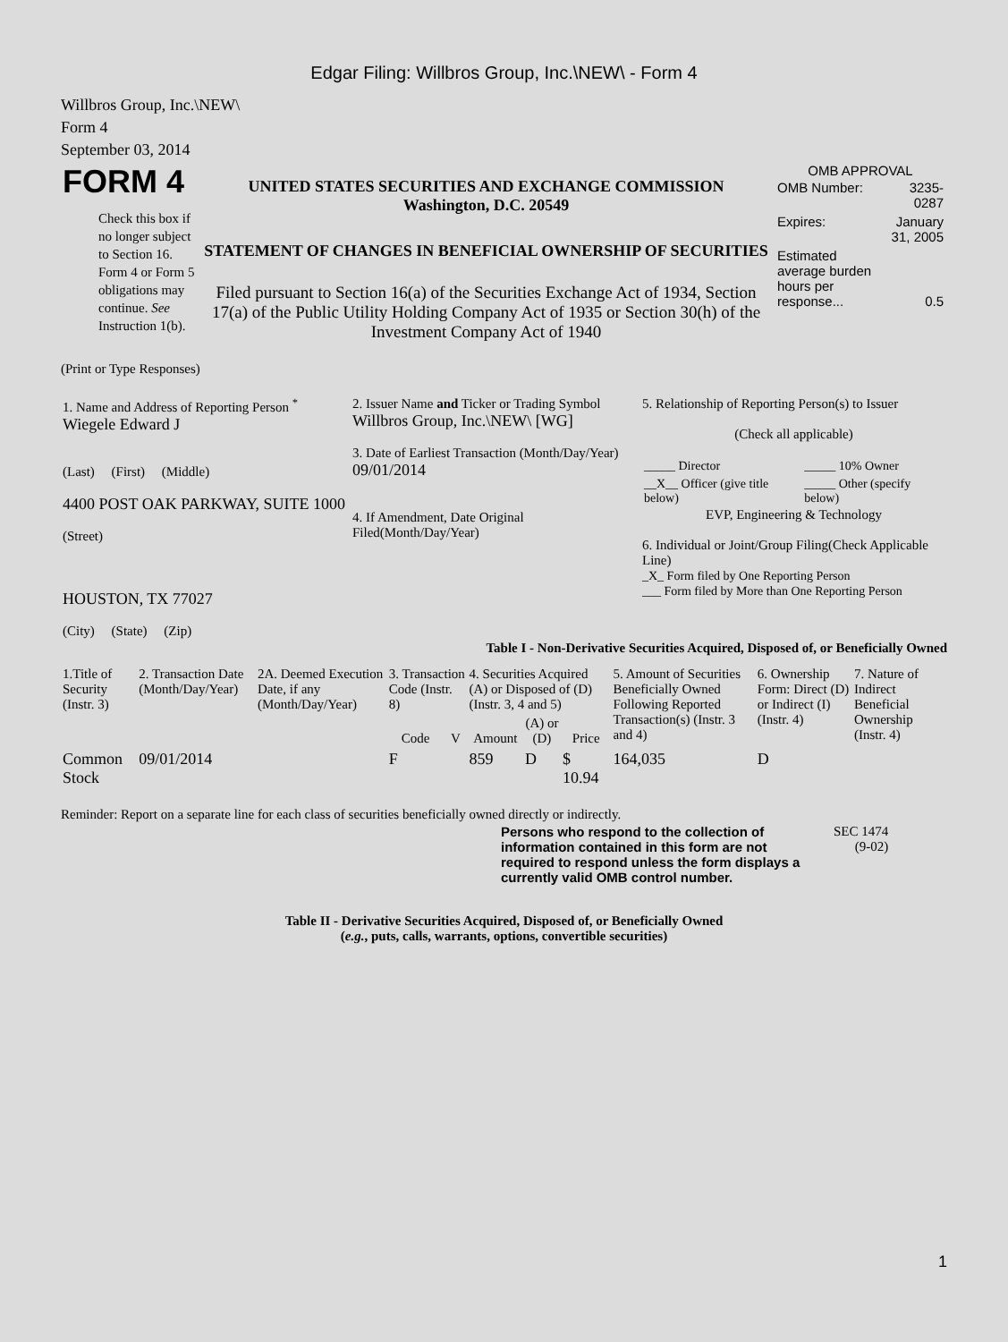Edgar Filing: Willbros Group, Inc.\NEW\ - Form 4
Willbros Group, Inc.\NEW\
Form 4
September 03, 2014
| FORM 4 Check this box if no longer subject to Section 16. Form 4 or Form 5 obligations may continue. See Instruction 1(b). | UNITED STATES SECURITIES AND EXCHANGE COMMISSION Washington, D.C. 20549 STATEMENT OF CHANGES IN BENEFICIAL OWNERSHIP OF SECURITIES Filed pursuant to Section 16(a) of the Securities Exchange Act of 1934, Section 17(a) of the Public Utility Holding Company Act of 1935 or Section 30(h) of the Investment Company Act of 1940 | OMB APPROVAL / OMB Number: / 3235-0287 / / Expires: / January 31, 2005 / / Estimated average burden hours per response... / 0.5 / |
(Print or Type Responses)
| 1. Name and Address of Reporting Person <sup>*</sup> Wiegele Edward J (Last) (First) (Middle) 4400 POST OAK PARKWAY, SUITE 1000 (Street) HOUSTON, TX 77027 (City) (State) (Zip) | 2. Issuer Name and Ticker or Trading Symbol Willbros Group, Inc.\NEW\ [WG] 3. Date of Earliest Transaction (Month/Day/Year) 09/01/2014 4. If Amendment, Date Original Filed(Month/Day/Year) | 5. Relationship of Reporting Person(s) to Issuer (Check all applicable) / _____ Director / _____ 10% Owner / / __X__ Officer (give title below) / _____ Other (specify below) / EVP, Engineering & Technology 6. Individual or Joint/Group Filing(Check Applicable Line) _X_ Form filed by One Reporting Person ___ Form filed by More than One Reporting Person |
Table I - Non-Derivative Securities Acquired, Disposed of, or Beneficially Owned
| 1.Title of Security (Instr. 3) | 2. Transaction Date (Month/Day/Year) | 2A. Deemed Execution Date, if any (Month/Day/Year) | 3. Transaction Code (Instr. 8) | | 4. Securities Acquired (A) or Disposed of (D) (Instr. 3, 4 and 5) | | | 5. Amount of Securities Beneficially Owned Following Reported Transaction(s) (Instr. 3 and 4) | 6. Ownership Form: Direct (D) or Indirect (I) (Instr. 4) | 7. Nature of Indirect Beneficial Ownership (Instr. 4) |
| --- | --- | --- | --- | --- | --- | --- | --- | --- | --- | --- |
| | | | Code | V | Amount | (A) or (D) | Price | | | |
| Common Stock | 09/01/2014 | | F | | 859 | D | $ 10.94 | 164,035 | D | |
Reminder: Report on a separate line for each class of securities beneficially owned directly or indirectly.
| Persons who respond to the collection of information contained in this form are not required to respond unless the form displays a currently valid OMB control number. | SEC 1474 (9-02) |
Table II - Derivative Securities Acquired, Disposed of, or Beneficially Owned
(e.g., puts, calls, warrants, options, convertible securities)
1